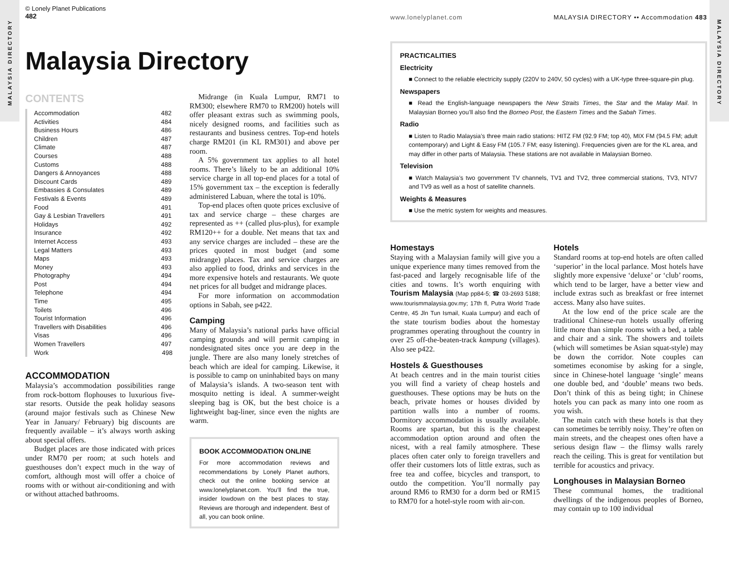MALAYSIA DIRECTORY
© Lonely Planet Publications
482
Malaysia Directory
CONTENTS
| Accommodation | 482 |
| Activities | 484 |
| Business Hours | 486 |
| Children | 487 |
| Climate | 487 |
| Courses | 488 |
| Customs | 488 |
| Dangers & Annoyances | 488 |
| Discount Cards | 489 |
| Embassies & Consulates | 489 |
| Festivals & Events | 489 |
| Food | 491 |
| Gay & Lesbian Travellers | 491 |
| Holidays | 492 |
| Insurance | 492 |
| Internet Access | 493 |
| Legal Matters | 493 |
| Maps | 493 |
| Money | 493 |
| Photography | 494 |
| Post | 494 |
| Telephone | 494 |
| Time | 495 |
| Toilets | 496 |
| Tourist Information | 496 |
| Travellers with Disabilities | 496 |
| Visas | 496 |
| Women Travellers | 497 |
| Work | 498 |
ACCOMMODATION
Malaysia’s accommodation possibilities range from rock-bottom flophouses to luxurious five-star resorts. Outside the peak holiday seasons (around major festivals such as Chinese New Year in January/ February) big discounts are frequently available – it’s always worth asking about special offers.
Budget places are those indicated with prices under RM70 per room; at such hotels and guesthouses don’t expect much in the way of comfort, although most will offer a choice of rooms with or without air-conditioning and with or without attached bathrooms.
Midrange (in Kuala Lumpur, RM71 to RM300; elsewhere RM70 to RM200) hotels will offer pleasant extras such as swimming pools, nicely designed rooms, and facilities such as restaurants and business centres. Top-end hotels charge RM201 (in KL RM301) and above per room.
A 5% government tax applies to all hotel rooms. There’s likely to be an additional 10% service charge in all top-end places for a total of 15% government tax – the exception is federally administered Labuan, where the total is 10%.
Top-end places often quote prices exclusive of tax and service charge – these charges are represented as ++ (called plus-plus), for example RM120++ for a double. Net means that tax and any service charges are included – these are the prices quoted in most budget (and some midrange) places. Tax and service charges are also applied to food, drinks and services in the more expensive hotels and restaurants. We quote net prices for all budget and midrange places.
For more information on accommodation options in Sabah, see p422.
Camping
Many of Malaysia’s national parks have official camping grounds and will permit camping in nondesignated sites once you are deep in the jungle. There are also many lonely stretches of beach which are ideal for camping. Likewise, it is possible to camp on uninhabited bays on many of Malaysia’s islands. A two-season tent with mosquito netting is ideal. A summer-weight sleeping bag is OK, but the best choice is a lightweight bag-liner, since even the nights are warm.
BOOK ACCOMMODATION ONLINE
For more accommodation reviews and recommendations by Lonely Planet authors, check out the online booking service at www.lonelyplanet.com. You’ll find the true, insider lowdown on the best places to stay. Reviews are thorough and independent. Best of all, you can book online.
MALAYSIA DIRECTORY
www.lonelyplanet.com MALAYSIA DIRECTORY •• Accommodation 483
PRACTICALITIES
Electricity
■ Connect to the reliable electricity supply (220V to 240V, 50 cycles) with a UK-type three-square-pin plug.
Newspapers
■ Read the English-language newspapers the New Straits Times, the Star and the Malay Mail. In Malaysian Borneo you’ll also find the Borneo Post, the Eastern Times and the Sabah Times.
Radio
■ Listen to Radio Malaysia’s three main radio stations: HITZ FM (92.9 FM; top 40), MIX FM (94.5 FM; adult contemporary) and Light & Easy FM (105.7 FM; easy listening). Frequencies given are for the KL area, and may differ in other parts of Malaysia. These stations are not available in Malaysian Borneo.
Television
■ Watch Malaysia’s two government TV channels, TV1 and TV2, three commercial stations, TV3, NTV7 and TV9 as well as a host of satellite channels.
Weights & Measures
■ Use the metric system for weights and measures.
Homestays
Staying with a Malaysian family will give you a unique experience many times removed from the fast-paced and largely recognisable life of the cities and towns. It’s worth enquiring with Tourism Malaysia (Map pp84-5; ☎ 03-2693 5188; www.tourismmalaysia.gov.my; 17th fl, Putra World Trade Centre, 45 Jln Tun Ismail, Kuala Lumpur) and each of the state tourism bodies about the homestay programmes operating throughout the country in over 25 off-the-beaten-track kampung (villages). Also see p422.
Hostels & Guesthouses
At beach centres and in the main tourist cities you will find a variety of cheap hostels and guesthouses. These options may be huts on the beach, private homes or houses divided by partition walls into a number of rooms. Dormitory accommodation is usually available. Rooms are spartan, but this is the cheapest accommodation option around and often the nicest, with a real family atmosphere. These places often cater only to foreign travellers and offer their customers lots of little extras, such as free tea and coffee, bicycles and transport, to outdo the competition. You’ll normally pay around RM6 to RM30 for a dorm bed or RM15 to RM70 for a hotel-style room with air-con.
Hotels
Standard rooms at top-end hotels are often called ‘superior’ in the local parlance. Most hotels have slightly more expensive ‘deluxe’ or ‘club’ rooms, which tend to be larger, have a better view and include extras such as breakfast or free internet access. Many also have suites.
At the low end of the price scale are the traditional Chinese-run hotels usually offering little more than simple rooms with a bed, a table and chair and a sink. The showers and toilets (which will sometimes be Asian squat-style) may be down the corridor. Note couples can sometimes economise by asking for a single, since in Chinese-hotel language ‘single’ means one double bed, and ‘double’ means two beds. Don’t think of this as being tight; in Chinese hotels you can pack as many into one room as you wish.
The main catch with these hotels is that they can sometimes be terribly noisy. They’re often on main streets, and the cheapest ones often have a serious design flaw – the flimsy walls rarely reach the ceiling. This is great for ventilation but terrible for acoustics and privacy.
Longhouses in Malaysian Borneo
These communal homes, the traditional dwellings of the indigenous peoples of Borneo, may contain up to 100 individual